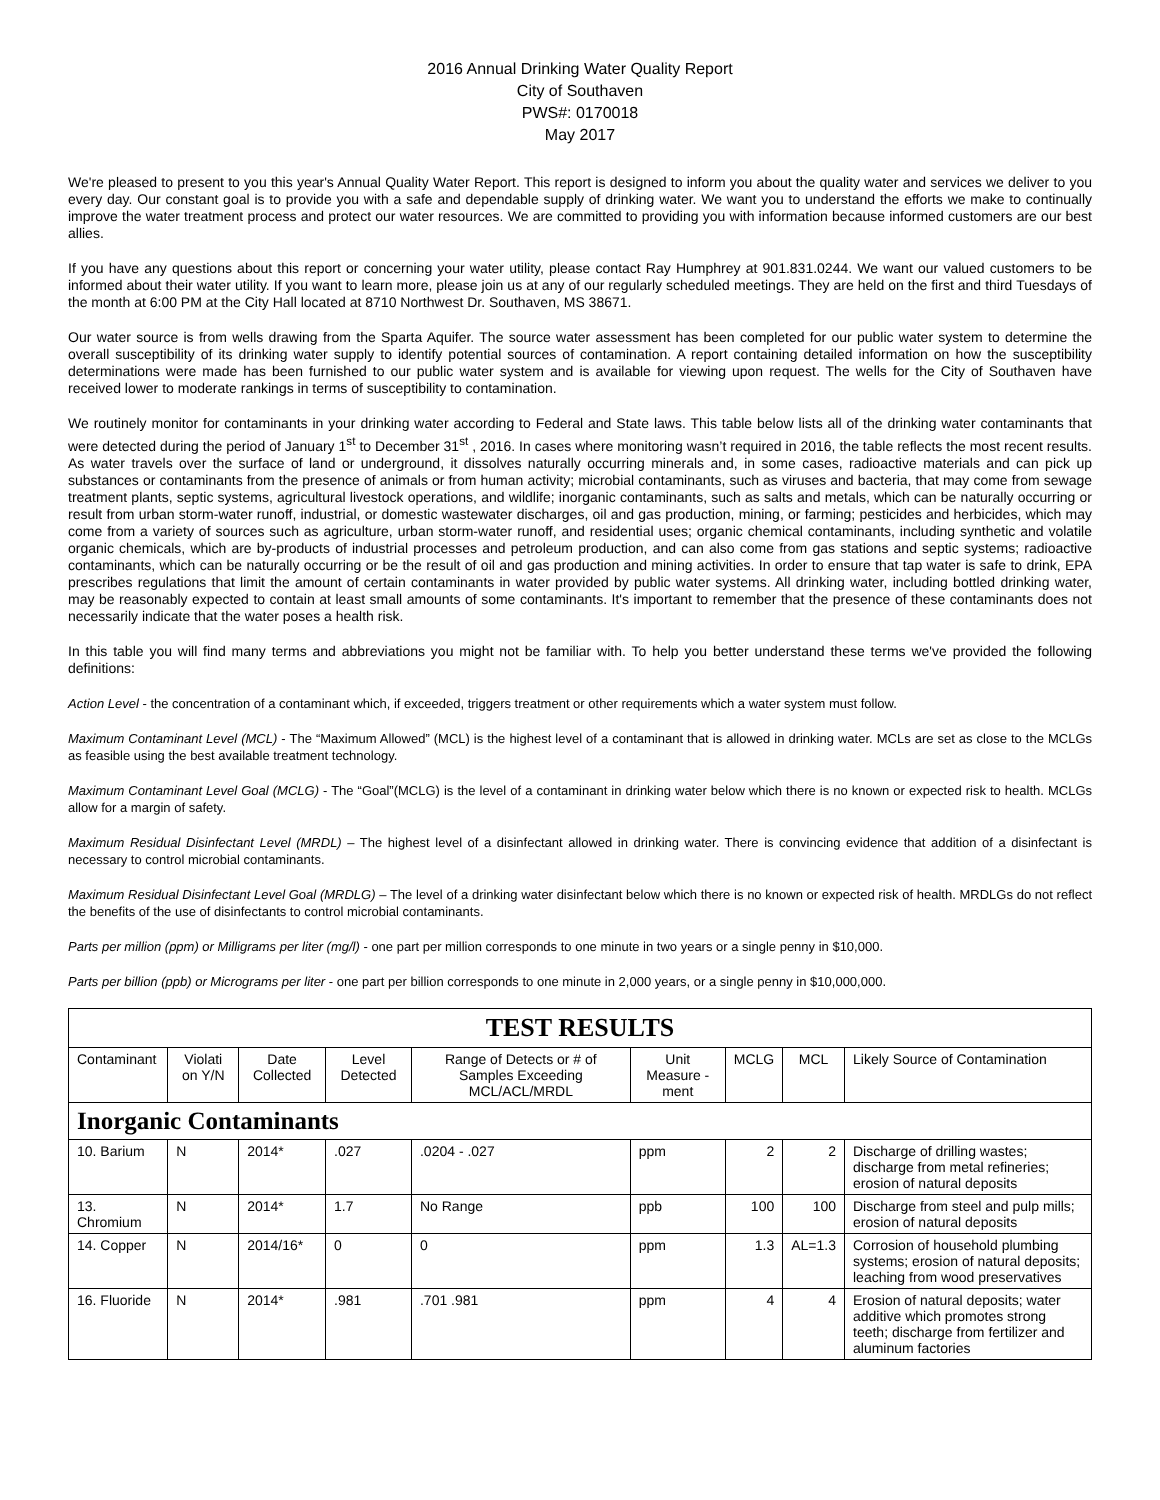2016 Annual Drinking Water Quality Report
City of Southaven
PWS#: 0170018
May 2017
We're pleased to present to you this year's Annual Quality Water Report. This report is designed to inform you about the quality water and services we deliver to you every day. Our constant goal is to provide you with a safe and dependable supply of drinking water. We want you to understand the efforts we make to continually improve the water treatment process and protect our water resources. We are committed to providing you with information because informed customers are our best allies.
If you have any questions about this report or concerning your water utility, please contact Ray Humphrey at 901.831.0244. We want our valued customers to be informed about their water utility. If you want to learn more, please join us at any of our regularly scheduled meetings. They are held on the first and third Tuesdays of the month at 6:00 PM at the City Hall located at 8710 Northwest Dr. Southaven, MS 38671.
Our water source is from wells drawing from the Sparta Aquifer. The source water assessment has been completed for our public water system to determine the overall susceptibility of its drinking water supply to identify potential sources of contamination. A report containing detailed information on how the susceptibility determinations were made has been furnished to our public water system and is available for viewing upon request. The wells for the City of Southaven have received lower to moderate rankings in terms of susceptibility to contamination.
We routinely monitor for contaminants in your drinking water according to Federal and State laws. This table below lists all of the drinking water contaminants that were detected during the period of January 1<sup>st</sup> to December 31<sup>st</sup> , 2016. In cases where monitoring wasn’t required in 2016, the table reflects the most recent results. As water travels over the surface of land or underground, it dissolves naturally occurring minerals and, in some cases, radioactive materials and can pick up substances or contaminants from the presence of animals or from human activity; microbial contaminants, such as viruses and bacteria, that may come from sewage treatment plants, septic systems, agricultural livestock operations, and wildlife; inorganic contaminants, such as salts and metals, which can be naturally occurring or result from urban storm-water runoff, industrial, or domestic wastewater discharges, oil and gas production, mining, or farming; pesticides and herbicides, which may come from a variety of sources such as agriculture, urban storm-water runoff, and residential uses; organic chemical contaminants, including synthetic and volatile organic chemicals, which are by-products of industrial processes and petroleum production, and can also come from gas stations and septic systems; radioactive contaminants, which can be naturally occurring or be the result of oil and gas production and mining activities. In order to ensure that tap water is safe to drink, EPA prescribes regulations that limit the amount of certain contaminants in water provided by public water systems. All drinking water, including bottled drinking water, may be reasonably expected to contain at least small amounts of some contaminants. It's important to remember that the presence of these contaminants does not necessarily indicate that the water poses a health risk.
In this table you will find many terms and abbreviations you might not be familiar with. To help you better understand these terms we've provided the following definitions:
Action Level - the concentration of a contaminant which, if exceeded, triggers treatment or other requirements which a water system must follow.
Maximum Contaminant Level (MCL) - The “Maximum Allowed” (MCL) is the highest level of a contaminant that is allowed in drinking water. MCLs are set as close to the MCLGs as feasible using the best available treatment technology.
Maximum Contaminant Level Goal (MCLG) - The “Goal”(MCLG) is the level of a contaminant in drinking water below which there is no known or expected risk to health. MCLGs allow for a margin of safety.
Maximum Residual Disinfectant Level (MRDL) – The highest level of a disinfectant allowed in drinking water. There is convincing evidence that addition of a disinfectant is necessary to control microbial contaminants.
Maximum Residual Disinfectant Level Goal (MRDLG) – The level of a drinking water disinfectant below which there is no known or expected risk of health. MRDLGs do not reflect the benefits of the use of disinfectants to control microbial contaminants.
Parts per million (ppm) or Milligrams per liter (mg/l) - one part per million corresponds to one minute in two years or a single penny in $10,000.
Parts per billion (ppb) or Micrograms per liter - one part per billion corresponds to one minute in 2,000 years, or a single penny in $10,000,000.
| TEST RESULTS | | | | | | | | |
| --- | --- | --- | --- | --- | --- | --- | --- | --- |
| Contaminant | Violati on Y/N | Date Collected | Level Detected | Range of Detects or # of Samples Exceeding MCL/ACL/MRDL | Unit Measure -ment | MCLG | MCL | Likely Source of Contamination |
| Inorganic Contaminants | | | | | | | | |
| 10. Barium | N | 2014* | .027 | .0204 - .027 | ppm | 2 | 2 | Discharge of drilling wastes; discharge from metal refineries; erosion of natural deposits |
| 13. Chromium | N | 2014* | 1.7 | No Range | ppb | 100 | 100 | Discharge from steel and pulp mills; erosion of natural deposits |
| 14. Copper | N | 2014/16* | 0 | 0 | ppm | 1.3 | AL=1.3 | Corrosion of household plumbing systems; erosion of natural deposits; leaching from wood preservatives |
| 16. Fluoride | N | 2014* | .981 | .701 .981 | ppm | 4 | 4 | Erosion of natural deposits; water additive which promotes strong teeth; discharge from fertilizer and aluminum factories |